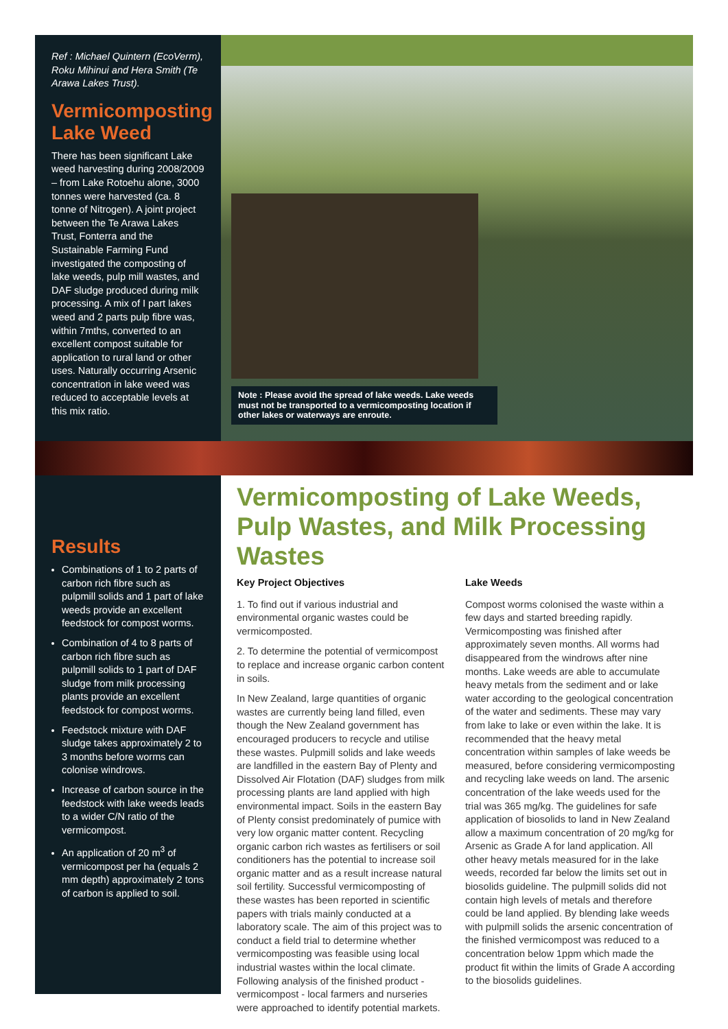Ref : Michael Quintern (EcoVerm), Roku Mihinui and Hera Smith (Te Arawa Lakes Trust).
Vermicomposting Lake Weed
There has been significant Lake weed harvesting during 2008/2009 – from Lake Rotoehu alone, 3000 tonnes were harvested (ca. 8 tonne of Nitrogen). A joint project between the Te Arawa Lakes Trust, Fonterra and the Sustainable Farming Fund investigated the composting of lake weeds, pulp mill wastes, and DAF sludge produced during milk processing. A mix of I part lakes weed and 2 parts pulp fibre was, within 7mths, converted to an excellent compost suitable for application to rural land or other uses. Naturally occurring Arsenic concentration in lake weed was reduced to acceptable levels at this mix ratio.
Note : Please avoid the spread of lake weeds. Lake weeds must not be transported to a vermicomposting location if other lakes or waterways are enroute.
Results
Combinations of 1 to 2 parts of carbon rich fibre such as pulpmill solids and 1 part of lake weeds provide an excellent feedstock for compost worms.
Combination of 4 to 8 parts of carbon rich fibre such as pulpmill solids to 1 part of DAF sludge from milk processing plants provide an excellent feedstock for compost worms.
Feedstock mixture with DAF sludge takes approximately 2 to 3 months before worms can colonise windrows.
Increase of carbon source in the feedstock with lake weeds leads to a wider C/N ratio of the vermicompost.
An application of 20 m<sup>3</sup> of vermicompost per ha (equals 2 mm depth) approximately 2 tons of carbon is applied to soil.
Vermicomposting of Lake Weeds,
Pulp Wastes, and Milk Processing Wastes
Key Project Objectives
1. To find out if various industrial and environmental organic wastes could be vermicomposted.
2. To determine the potential of vermicompost to replace and increase organic carbon content in soils.
In New Zealand, large quantities of organic wastes are currently being land filled, even though the New Zealand government has encouraged producers to recycle and utilise these wastes. Pulpmill solids and lake weeds are landfilled in the eastern Bay of Plenty and Dissolved Air Flotation (DAF) sludges from milk processing plants are land applied with high environmental impact. Soils in the eastern Bay of Plenty consist predominately of pumice with very low organic matter content. Recycling organic carbon rich wastes as fertilisers or soil conditioners has the potential to increase soil organic matter and as a result increase natural soil fertility. Successful vermicomposting of these wastes has been reported in scientific papers with trials mainly conducted at a laboratory scale. The aim of this project was to conduct a field trial to determine whether vermicomposting was feasible using local industrial wastes within the local climate. Following analysis of the finished product - vermicompost - local farmers and nurseries were approached to identify potential markets.
Lake Weeds
Compost worms colonised the waste within a few days and started breeding rapidly. Vermicomposting was finished after approximately seven months. All worms had disappeared from the windrows after nine months. Lake weeds are able to accumulate heavy metals from the sediment and or lake water according to the geological concentration of the water and sediments. These may vary from lake to lake or even within the lake. It is recommended that the heavy metal concentration within samples of lake weeds be measured, before considering vermicomposting and recycling lake weeds on land. The arsenic concentration of the lake weeds used for the trial was 365 mg/kg. The guidelines for safe application of biosolids to land in New Zealand allow a maximum concentration of 20 mg/kg for Arsenic as Grade A for land application. All other heavy metals measured for in the lake weeds, recorded far below the limits set out in biosolids guideline. The pulpmill solids did not contain high levels of metals and therefore could be land applied. By blending lake weeds with pulpmill solids the arsenic concentration of the finished vermicompost was reduced to a concentration below 1ppm which made the product fit within the limits of Grade A according to the biosolids guidelines.